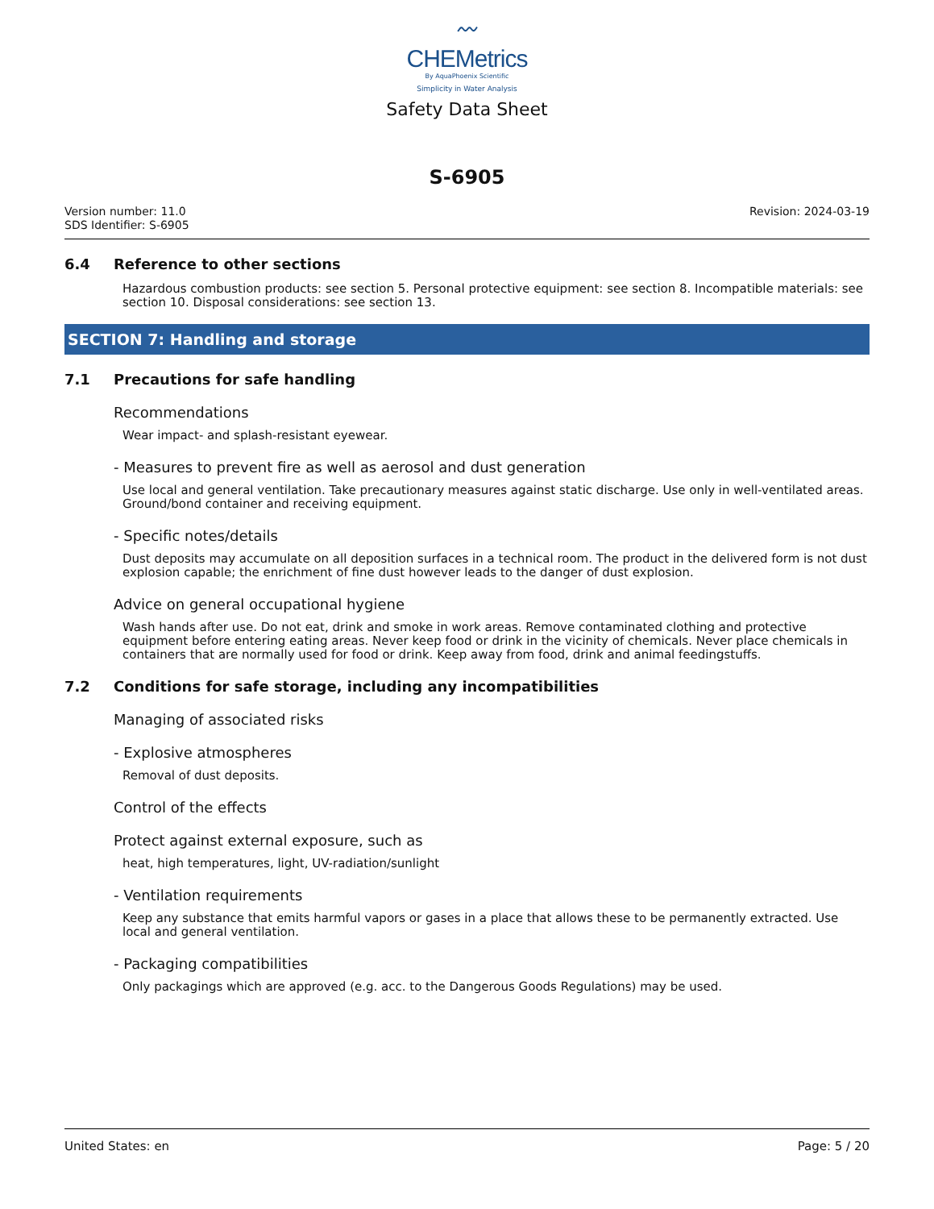〰
CHEMetrics
By AquaPhoenix Scientific
Simplicity in Water Analysis
Safety Data Sheet
S-6905
Version number: 11.0
SDS Identifier: S-6905
Revision: 2024-03-19
6.4 Reference to other sections
Hazardous combustion products: see section 5. Personal protective equipment: see section 8. Incompatible materials: see section 10. Disposal considerations: see section 13.
SECTION 7: Handling and storage
7.1 Precautions for safe handling
Recommendations
Wear impact- and splash-resistant eyewear.
- Measures to prevent fire as well as aerosol and dust generation
Use local and general ventilation. Take precautionary measures against static discharge. Use only in well-ventilated areas. Ground/bond container and receiving equipment.
- Specific notes/details
Dust deposits may accumulate on all deposition surfaces in a technical room. The product in the delivered form is not dust explosion capable; the enrichment of fine dust however leads to the danger of dust explosion.
Advice on general occupational hygiene
Wash hands after use. Do not eat, drink and smoke in work areas. Remove contaminated clothing and protective equipment before entering eating areas. Never keep food or drink in the vicinity of chemicals. Never place chemicals in containers that are normally used for food or drink. Keep away from food, drink and animal feedingstuffs.
7.2 Conditions for safe storage, including any incompatibilities
Managing of associated risks
- Explosive atmospheres
Removal of dust deposits.
Control of the effects
Protect against external exposure, such as
heat, high temperatures, light, UV-radiation/sunlight
- Ventilation requirements
Keep any substance that emits harmful vapors or gases in a place that allows these to be permanently extracted. Use local and general ventilation.
- Packaging compatibilities
Only packagings which are approved (e.g. acc. to the Dangerous Goods Regulations) may be used.
United States: en Page: 5 / 20